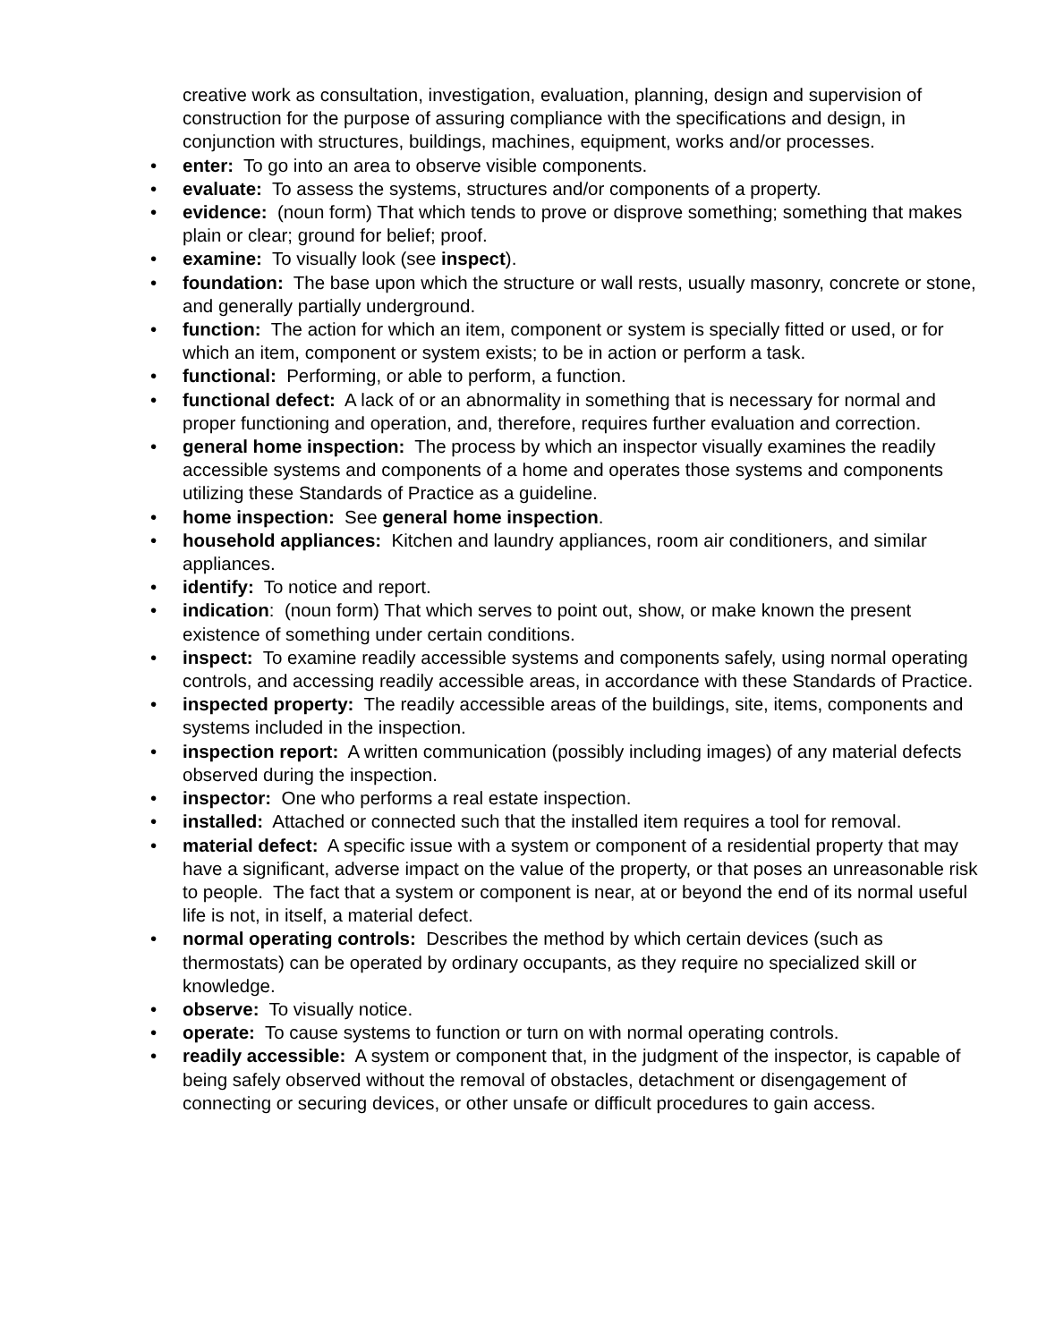creative work as consultation, investigation, evaluation, planning, design and supervision of construction for the purpose of assuring compliance with the specifications and design, in conjunction with structures, buildings, machines, equipment, works and/or processes.
• enter: To go into an area to observe visible components.
• evaluate: To assess the systems, structures and/or components of a property.
• evidence: (noun form) That which tends to prove or disprove something; something that makes plain or clear; ground for belief; proof.
• examine: To visually look (see inspect).
• foundation: The base upon which the structure or wall rests, usually masonry, concrete or stone, and generally partially underground.
• function: The action for which an item, component or system is specially fitted or used, or for which an item, component or system exists; to be in action or perform a task.
• functional: Performing, or able to perform, a function.
• functional defect: A lack of or an abnormality in something that is necessary for normal and proper functioning and operation, and, therefore, requires further evaluation and correction.
• general home inspection: The process by which an inspector visually examines the readily accessible systems and components of a home and operates those systems and components utilizing these Standards of Practice as a guideline.
• home inspection: See general home inspection.
• household appliances: Kitchen and laundry appliances, room air conditioners, and similar appliances.
• identify: To notice and report.
• indication: (noun form) That which serves to point out, show, or make known the present existence of something under certain conditions.
• inspect: To examine readily accessible systems and components safely, using normal operating controls, and accessing readily accessible areas, in accordance with these Standards of Practice.
• inspected property: The readily accessible areas of the buildings, site, items, components and systems included in the inspection.
• inspection report: A written communication (possibly including images) of any material defects observed during the inspection.
• inspector: One who performs a real estate inspection.
• installed: Attached or connected such that the installed item requires a tool for removal.
• material defect: A specific issue with a system or component of a residential property that may have a significant, adverse impact on the value of the property, or that poses an unreasonable risk to people. The fact that a system or component is near, at or beyond the end of its normal useful life is not, in itself, a material defect.
• normal operating controls: Describes the method by which certain devices (such as thermostats) can be operated by ordinary occupants, as they require no specialized skill or knowledge.
• observe: To visually notice.
• operate: To cause systems to function or turn on with normal operating controls.
• readily accessible: A system or component that, in the judgment of the inspector, is capable of being safely observed without the removal of obstacles, detachment or disengagement of connecting or securing devices, or other unsafe or difficult procedures to gain access.